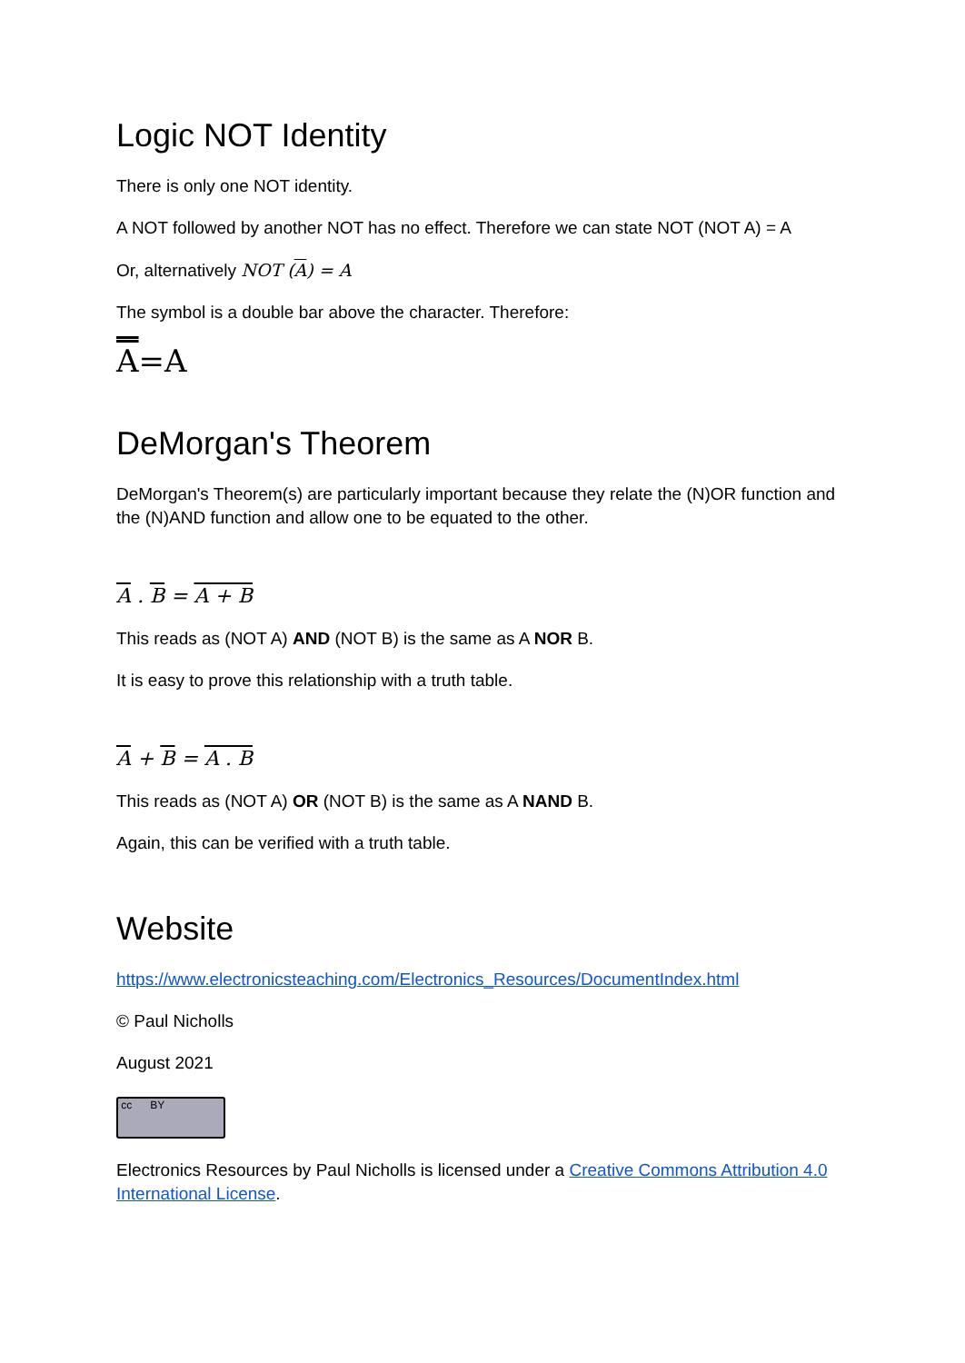Logic NOT Identity
There is only one NOT identity.
A NOT followed by another NOT has no effect. Therefore we can state NOT (NOT A) = A
Or, alternatively NOT (A) = A
The symbol is a double bar above the character. Therefore:
A=A
DeMorgan's Theorem
DeMorgan's Theorem(s) are particularly important because they relate the (N)OR function and the (N)AND function and allow one to be equated to the other.
A . B = A + B
This reads as (NOT A) AND (NOT B) is the same as A NOR B.
It is easy to prove this relationship with a truth table.
A + B = A . B
This reads as (NOT A) OR (NOT B) is the same as A NAND B.
Again, this can be verified with a truth table.
Website
https://www.electronicsteaching.com/Electronics_Resources/DocumentIndex.html
© Paul Nicholls
August 2021
cc BY
Electronics Resources by Paul Nicholls is licensed under a Creative Commons Attribution 4.0 International License.